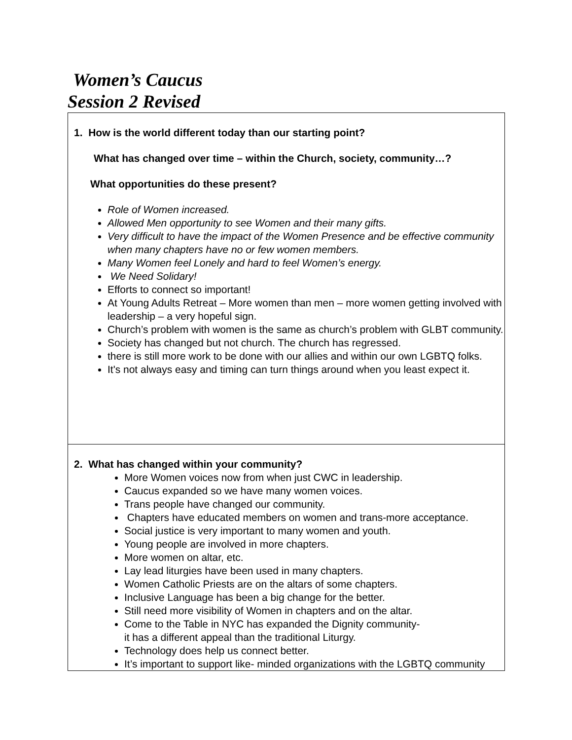Women’s Caucus
Session 2 Revised
| 1. How is the world different today than our starting point? What has changed over time – within the Church, society, community…? What opportunities do these present? Role of Women increased. Allowed Men opportunity to see Women and their many gifts. Very difficult to have the impact of the Women Presence and be effective community when many chapters have no or few women members. Many Women feel Lonely and hard to feel Women’s energy. We Need Solidary! Efforts to connect so important! At Young Adults Retreat – More women than men – more women getting involved with leadership – a very hopeful sign. Church’s problem with women is the same as church’s problem with GLBT community. Society has changed but not church. The church has regressed. there is still more work to be done with our allies and within our own LGBTQ folks. It's not always easy and timing can turn things around when you least expect it. |
| 2. What has changed within your community? More Women voices now from when just CWC in leadership. Caucus expanded so we have many women voices. Trans people have changed our community. Chapters have educated members on women and trans-more acceptance. Social justice is very important to many women and youth. Young people are involved in more chapters. More women on altar, etc. Lay lead liturgies have been used in many chapters. Women Catholic Priests are on the altars of some chapters. Inclusive Language has been a big change for the better. Still need more visibility of Women in chapters and on the altar. Come to the Table in NYC has expanded the Dignity community- it has a different appeal than the traditional Liturgy. Technology does help us connect better. It’s important to support like- minded organizations with the LGBTQ community |